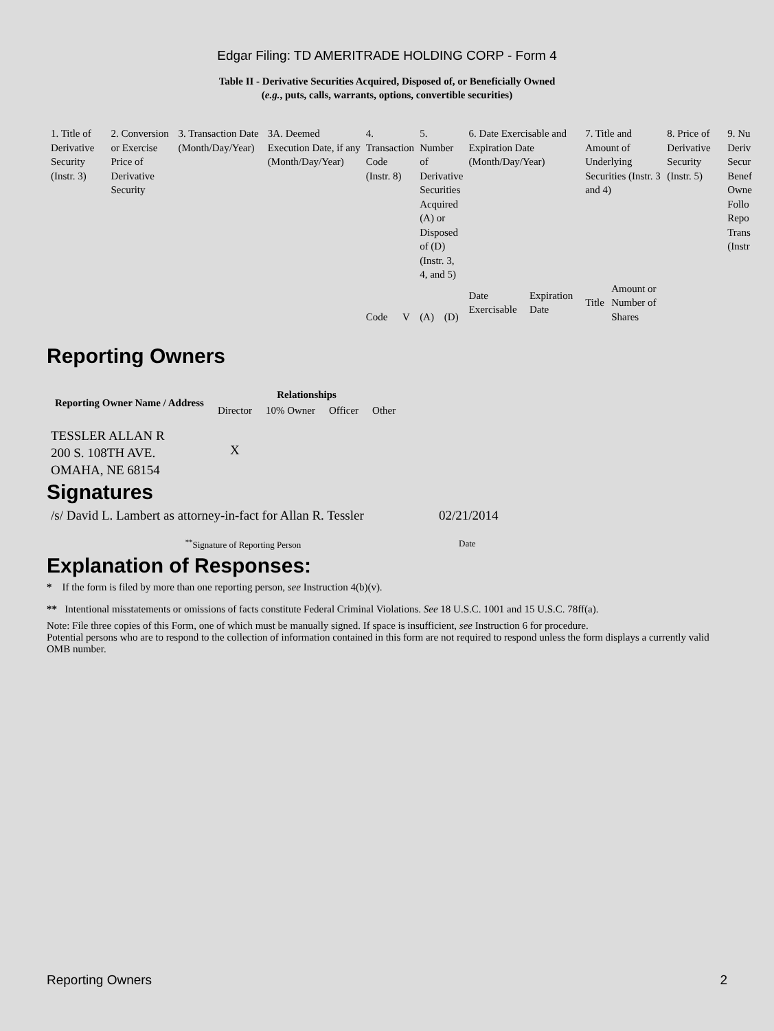Edgar Filing: TD AMERITRADE HOLDING CORP - Form 4
Table II - Derivative Securities Acquired, Disposed of, or Beneficially Owned
(e.g., puts, calls, warrants, options, convertible securities)
| 1. Title of Derivative Security (Instr. 3) | 2. Conversion or Exercise Price of Derivative Security | 3. Transaction Date (Month/Day/Year) | 3A. Deemed Execution Date, if any (Month/Day/Year) | 4. Transaction Code (Instr. 8) | | 5. Number of Derivative Securities Acquired (A) or Disposed of (D) (Instr. 3, 4, and 5) | | 6. Date Exercisable and Expiration Date (Month/Day/Year) | | 7. Title and Amount of Underlying Securities (Instr. 3 and 4) | | 8. Price of Derivative Security (Instr. 5) | 9. Nu Deriv Secur Benef Owne Follo Repo Trans (Instr |
| | | | | Code | V | (A) | (D) | Date Exercisable | Expiration Date | Title | Amount or Number of Shares | | |
Reporting Owners
| Reporting Owner Name / Address | Relationships | | | |
| --- | --- | --- | --- | --- |
| | Director | 10% Owner | Officer | Other |
| TESSLER ALLAN R 200 S. 108TH AVE. OMAHA, NE 68154 | X | | | |
Signatures
| /s/ David L. Lambert as attorney-in-fact for Allan R. Tessler | 02/21/2014 |
| <sup>**</sup> Signature of Reporting Person | Date |
Explanation of Responses:
* If the form is filed by more than one reporting person, see Instruction 4(b)(v).
** Intentional misstatements or omissions of facts constitute Federal Criminal Violations. See 18 U.S.C. 1001 and 15 U.S.C. 78ff(a).
Note: File three copies of this Form, one of which must be manually signed. If space is insufficient, see Instruction 6 for procedure.
Potential persons who are to respond to the collection of information contained in this form are not required to respond unless the form displays a currently valid OMB number.
Reporting Owners 2